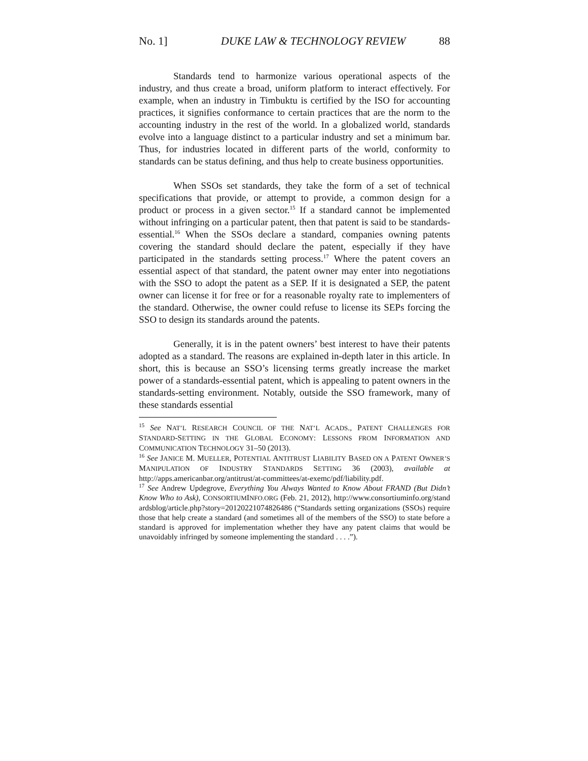No. 1] DUKE LAW & TECHNOLOGY REVIEW 88
Standards tend to harmonize various operational aspects of the industry, and thus create a broad, uniform platform to interact effectively. For example, when an industry in Timbuktu is certified by the ISO for accounting practices, it signifies conformance to certain practices that are the norm to the accounting industry in the rest of the world. In a globalized world, standards evolve into a language distinct to a particular industry and set a minimum bar. Thus, for industries located in different parts of the world, conformity to standards can be status defining, and thus help to create business opportunities.
When SSOs set standards, they take the form of a set of technical specifications that provide, or attempt to provide, a common design for a product or process in a given sector.<sup>15</sup> If a standard cannot be implemented without infringing on a particular patent, then that patent is said to be standards-essential.<sup>16</sup> When the SSOs declare a standard, companies owning patents covering the standard should declare the patent, especially if they have participated in the standards setting process.<sup>17</sup> Where the patent covers an essential aspect of that standard, the patent owner may enter into negotiations with the SSO to adopt the patent as a SEP. If it is designated a SEP, the patent owner can license it for free or for a reasonable royalty rate to implementers of the standard. Otherwise, the owner could refuse to license its SEPs forcing the SSO to design its standards around the patents.
Generally, it is in the patent owners’ best interest to have their patents adopted as a standard. The reasons are explained in-depth later in this article. In short, this is because an SSO’s licensing terms greatly increase the market power of a standards-essential patent, which is appealing to patent owners in the standards-setting environment. Notably, outside the SSO framework, many of these standards essential
<sup>15</sup> See NAT’L RESEARCH COUNCIL OF THE NAT’L ACADS., PATENT CHALLENGES FOR STANDARD-SETTING IN THE GLOBAL ECONOMY: LESSONS FROM INFORMATION AND COMMUNICATION TECHNOLOGY 31–50 (2013).
<sup>16</sup> See JANICE M. MUELLER, POTENTIAL ANTITRUST LIABILITY BASED ON A PATENT OWNER’S MANIPULATION OF INDUSTRY STANDARDS SETTING 36 (2003), available at http://apps.americanbar.org/antitrust/at-committees/at-exemc/pdf/liability.pdf.
<sup>17</sup> See Andrew Updegrove, Everything You Always Wanted to Know About FRAND (But Didn’t Know Who to Ask), CONSORTIUMINFO.ORG (Feb. 21, 2012), http://www.consortiuminfo.org/standardsblog/article.php?story=20120221074826486 (“Standards setting organizations (SSOs) require those that help create a standard (and sometimes all of the members of the SSO) to state before a standard is approved for implementation whether they have any patent claims that would be unavoidably infringed by someone implementing the standard . . . .”).